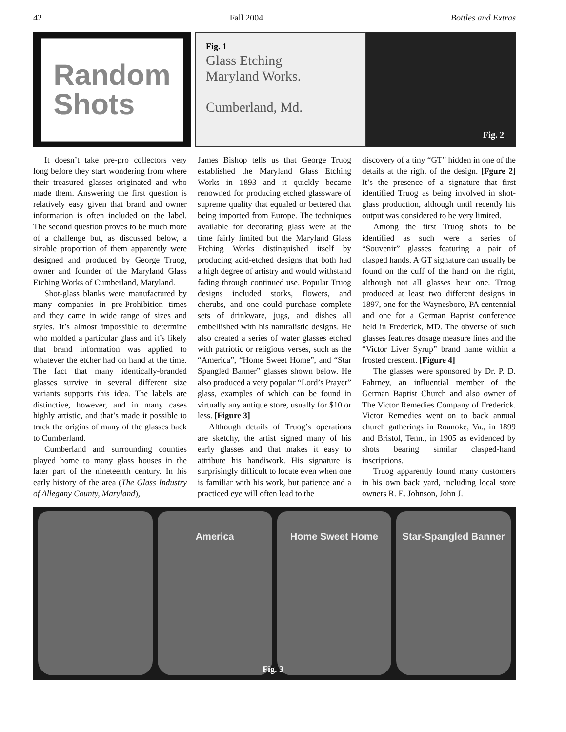42 Fall 2004 Bottles and Extras
Random
Shots
Fig. 1
Glass Etching
Maryland Works.
Cumberland, Md.
Fig. 2
It doesn’t take pre-pro collectors very long before they start wondering from where their treasured glasses originated and who made them. Answering the first question is relatively easy given that brand and owner information is often included on the label. The second question proves to be much more of a challenge but, as discussed below, a sizable proportion of them apparently were designed and produced by George Truog, owner and founder of the Maryland Glass Etching Works of Cumberland, Maryland.
Shot-glass blanks were manufactured by many companies in pre-Prohibition times and they came in wide range of sizes and styles. It’s almost impossible to determine who molded a particular glass and it’s likely that brand information was applied to whatever the etcher had on hand at the time. The fact that many identically-branded glasses survive in several different size variants supports this idea. The labels are distinctive, however, and in many cases highly artistic, and that’s made it possible to track the origins of many of the glasses back to Cumberland.
Cumberland and surrounding counties played home to many glass houses in the later part of the nineteenth century. In his early history of the area (The Glass Industry of Allegany County, Maryland),
James Bishop tells us that George Truog established the Maryland Glass Etching Works in 1893 and it quickly became renowned for producing etched glassware of supreme quality that equaled or bettered that being imported from Europe. The techniques available for decorating glass were at the time fairly limited but the Maryland Glass Etching Works distinguished itself by producing acid-etched designs that both had a high degree of artistry and would withstand fading through continued use. Popular Truog designs included storks, flowers, and cherubs, and one could purchase complete sets of drinkware, jugs, and dishes all embellished with his naturalistic designs. He also created a series of water glasses etched with patriotic or religious verses, such as the “America”, “Home Sweet Home”, and “Star Spangled Banner” glasses shown below. He also produced a very popular “Lord’s Prayer” glass, examples of which can be found in virtually any antique store, usually for $10 or less. [Figure 3]
Although details of Truog’s operations are sketchy, the artist signed many of his early glasses and that makes it easy to attribute his handiwork. His signature is surprisingly difficult to locate even when one is familiar with his work, but patience and a practiced eye will often lead to the
discovery of a tiny “GT” hidden in one of the details at the right of the design. [Fgure 2] It’s the presence of a signature that first identified Truog as being involved in shot-glass production, although until recently his output was considered to be very limited.
Among the first Truog shots to be identified as such were a series of “Souvenir” glasses featuring a pair of clasped hands. A GT signature can usually be found on the cuff of the hand on the right, although not all glasses bear one. Truog produced at least two different designs in 1897, one for the Waynesboro, PA centennial and one for a German Baptist conference held in Frederick, MD. The obverse of such glasses features dosage measure lines and the “Victor Liver Syrup” brand name within a frosted crescent. [Figure 4]
The glasses were sponsored by Dr. P. D. Fahrney, an influential member of the German Baptist Church and also owner of The Victor Remedies Company of Frederick. Victor Remedies went on to back annual church gatherings in Roanoke, Va., in 1899 and Bristol, Tenn., in 1905 as evidenced by shots bearing similar clasped-hand inscriptions.
Truog apparently found many customers in his own back yard, including local store owners R. E. Johnson, John J.
America Home Sweet Home Star-Spangled Banner
Fig. 3